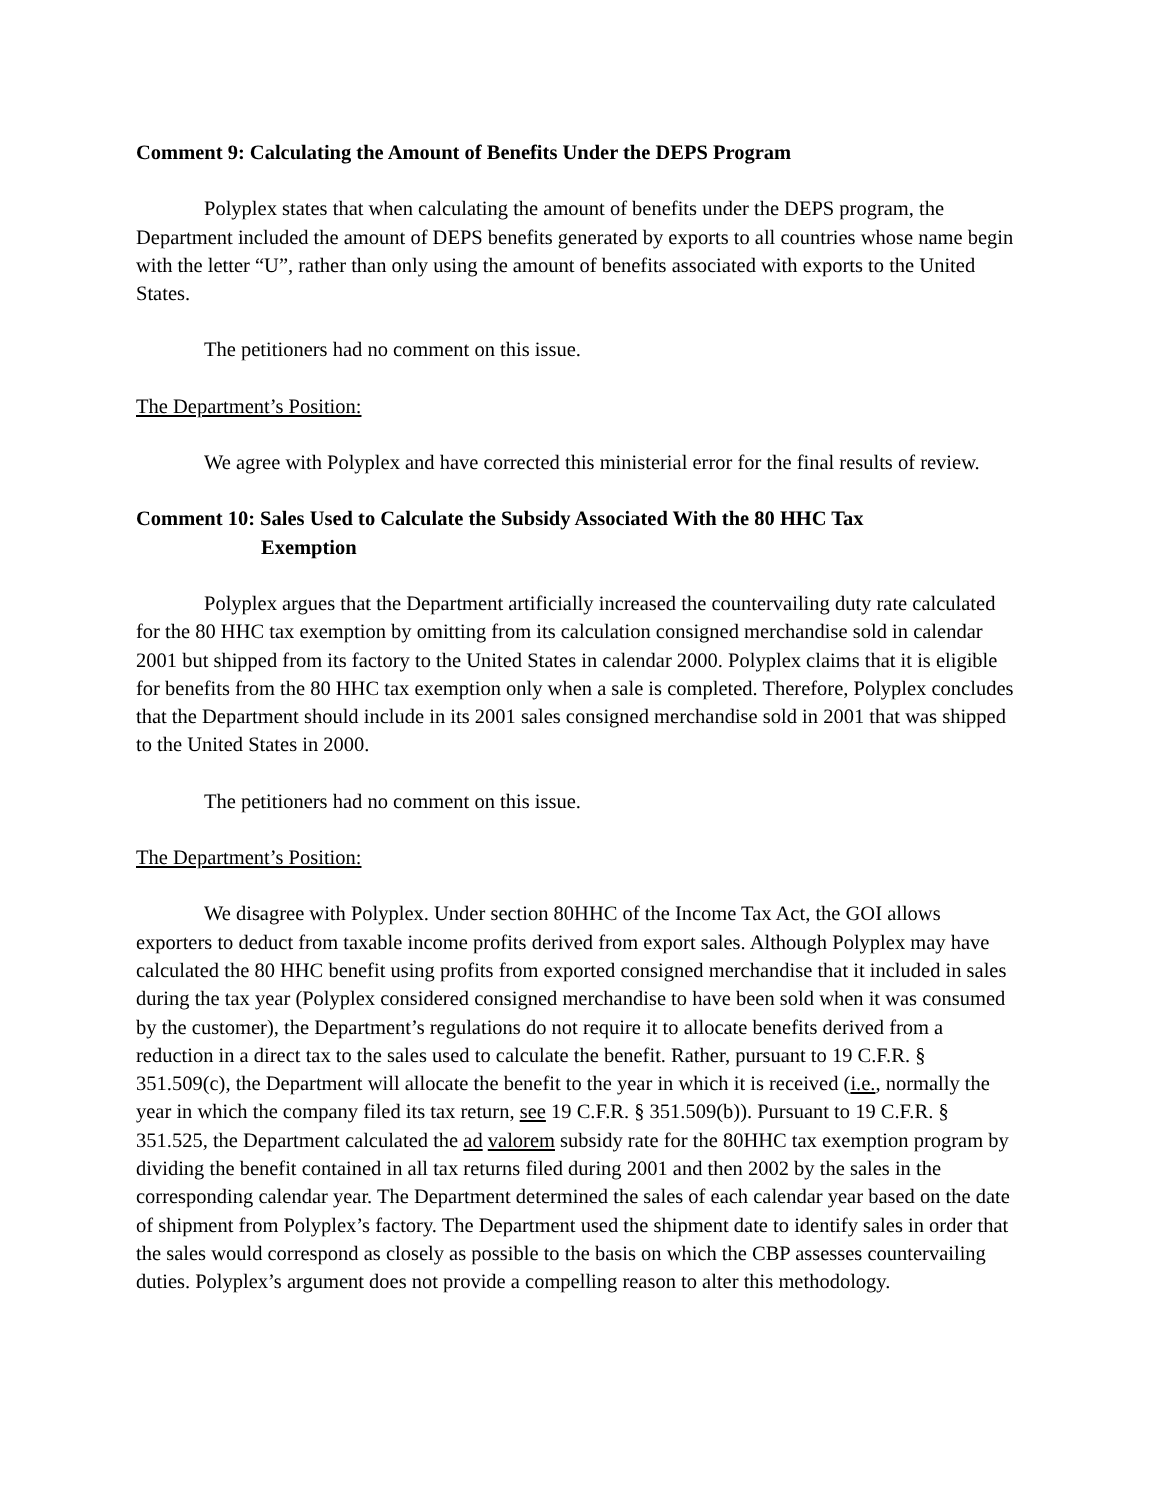Comment 9: Calculating the Amount of Benefits Under the DEPS Program
Polyplex states that when calculating the amount of benefits under the DEPS program, the Department included the amount of DEPS benefits generated by exports to all countries whose name begin with the letter “U”, rather than only using the amount of benefits associated with exports to the United States.
The petitioners had no comment on this issue.
The Department’s Position:
We agree with Polyplex and have corrected this ministerial error for the final results of review.
Comment 10: Sales Used to Calculate the Subsidy Associated With the 80 HHC Tax
Exemption
Polyplex argues that the Department artificially increased the countervailing duty rate calculated for the 80 HHC tax exemption by omitting from its calculation consigned merchandise sold in calendar 2001 but shipped from its factory to the United States in calendar 2000. Polyplex claims that it is eligible for benefits from the 80 HHC tax exemption only when a sale is completed. Therefore, Polyplex concludes that the Department should include in its 2001 sales consigned merchandise sold in 2001 that was shipped to the United States in 2000.
The petitioners had no comment on this issue.
The Department’s Position:
We disagree with Polyplex. Under section 80HHC of the Income Tax Act, the GOI allows exporters to deduct from taxable income profits derived from export sales. Although Polyplex may have calculated the 80 HHC benefit using profits from exported consigned merchandise that it included in sales during the tax year (Polyplex considered consigned merchandise to have been sold when it was consumed by the customer), the Department’s regulations do not require it to allocate benefits derived from a reduction in a direct tax to the sales used to calculate the benefit. Rather, pursuant to 19 C.F.R. § 351.509(c), the Department will allocate the benefit to the year in which it is received (i.e., normally the year in which the company filed its tax return, see 19 C.F.R. § 351.509(b)). Pursuant to 19 C.F.R. § 351.525, the Department calculated the ad valorem subsidy rate for the 80HHC tax exemption program by dividing the benefit contained in all tax returns filed during 2001 and then 2002 by the sales in the corresponding calendar year. The Department determined the sales of each calendar year based on the date of shipment from Polyplex’s factory. The Department used the shipment date to identify sales in order that the sales would correspond as closely as possible to the basis on which the CBP assesses countervailing duties. Polyplex’s argument does not provide a compelling reason to alter this methodology.